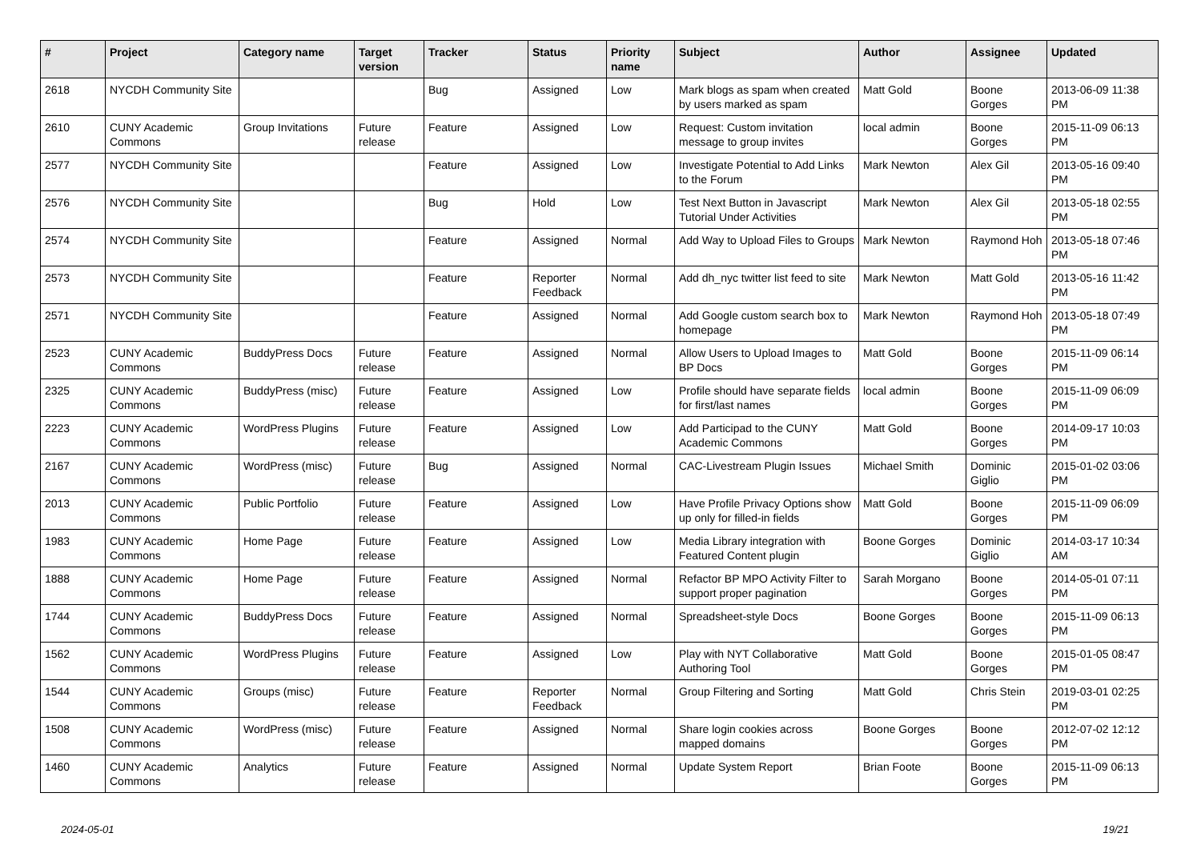| # | Project | Category name | Target version | Tracker | Status | Priority name | Subject | Author | Assignee | Updated |
| --- | --- | --- | --- | --- | --- | --- | --- | --- | --- | --- |
| 2618 | NYCDH Community Site | | | Bug | Assigned | Low | Mark blogs as spam when created by users marked as spam | Matt Gold | Boone Gorges | 2013-06-09 11:38 PM |
| 2610 | CUNY Academic Commons | Group Invitations | Future release | Feature | Assigned | Low | Request: Custom invitation message to group invites | local admin | Boone Gorges | 2015-11-09 06:13 PM |
| 2577 | NYCDH Community Site | | | Feature | Assigned | Low | Investigate Potential to Add Links to the Forum | Mark Newton | Alex Gil | 2013-05-16 09:40 PM |
| 2576 | NYCDH Community Site | | | Bug | Hold | Low | Test Next Button in Javascript Tutorial Under Activities | Mark Newton | Alex Gil | 2013-05-18 02:55 PM |
| 2574 | NYCDH Community Site | | | Feature | Assigned | Normal | Add Way to Upload Files to Groups | Mark Newton | Raymond Hoh | 2013-05-18 07:46 PM |
| 2573 | NYCDH Community Site | | | Feature | Reporter Feedback | Normal | Add dh_nyc twitter list feed to site | Mark Newton | Matt Gold | 2013-05-16 11:42 PM |
| 2571 | NYCDH Community Site | | | Feature | Assigned | Normal | Add Google custom search box to homepage | Mark Newton | Raymond Hoh | 2013-05-18 07:49 PM |
| 2523 | CUNY Academic Commons | BuddyPress Docs | Future release | Feature | Assigned | Normal | Allow Users to Upload Images to BP Docs | Matt Gold | Boone Gorges | 2015-11-09 06:14 PM |
| 2325 | CUNY Academic Commons | BuddyPress (misc) | Future release | Feature | Assigned | Low | Profile should have separate fields for first/last names | local admin | Boone Gorges | 2015-11-09 06:09 PM |
| 2223 | CUNY Academic Commons | WordPress Plugins | Future release | Feature | Assigned | Low | Add Participad to the CUNY Academic Commons | Matt Gold | Boone Gorges | 2014-09-17 10:03 PM |
| 2167 | CUNY Academic Commons | WordPress (misc) | Future release | Bug | Assigned | Normal | CAC-Livestream Plugin Issues | Michael Smith | Dominic Giglio | 2015-01-02 03:06 PM |
| 2013 | CUNY Academic Commons | Public Portfolio | Future release | Feature | Assigned | Low | Have Profile Privacy Options show up only for filled-in fields | Matt Gold | Boone Gorges | 2015-11-09 06:09 PM |
| 1983 | CUNY Academic Commons | Home Page | Future release | Feature | Assigned | Low | Media Library integration with Featured Content plugin | Boone Gorges | Dominic Giglio | 2014-03-17 10:34 AM |
| 1888 | CUNY Academic Commons | Home Page | Future release | Feature | Assigned | Normal | Refactor BP MPO Activity Filter to support proper pagination | Sarah Morgano | Boone Gorges | 2014-05-01 07:11 PM |
| 1744 | CUNY Academic Commons | BuddyPress Docs | Future release | Feature | Assigned | Normal | Spreadsheet-style Docs | Boone Gorges | Boone Gorges | 2015-11-09 06:13 PM |
| 1562 | CUNY Academic Commons | WordPress Plugins | Future release | Feature | Assigned | Low | Play with NYT Collaborative Authoring Tool | Matt Gold | Boone Gorges | 2015-01-05 08:47 PM |
| 1544 | CUNY Academic Commons | Groups (misc) | Future release | Feature | Reporter Feedback | Normal | Group Filtering and Sorting | Matt Gold | Chris Stein | 2019-03-01 02:25 PM |
| 1508 | CUNY Academic Commons | WordPress (misc) | Future release | Feature | Assigned | Normal | Share login cookies across mapped domains | Boone Gorges | Boone Gorges | 2012-07-02 12:12 PM |
| 1460 | CUNY Academic Commons | Analytics | Future release | Feature | Assigned | Normal | Update System Report | Brian Foote | Boone Gorges | 2015-11-09 06:13 PM |
2024-05-01 19/21